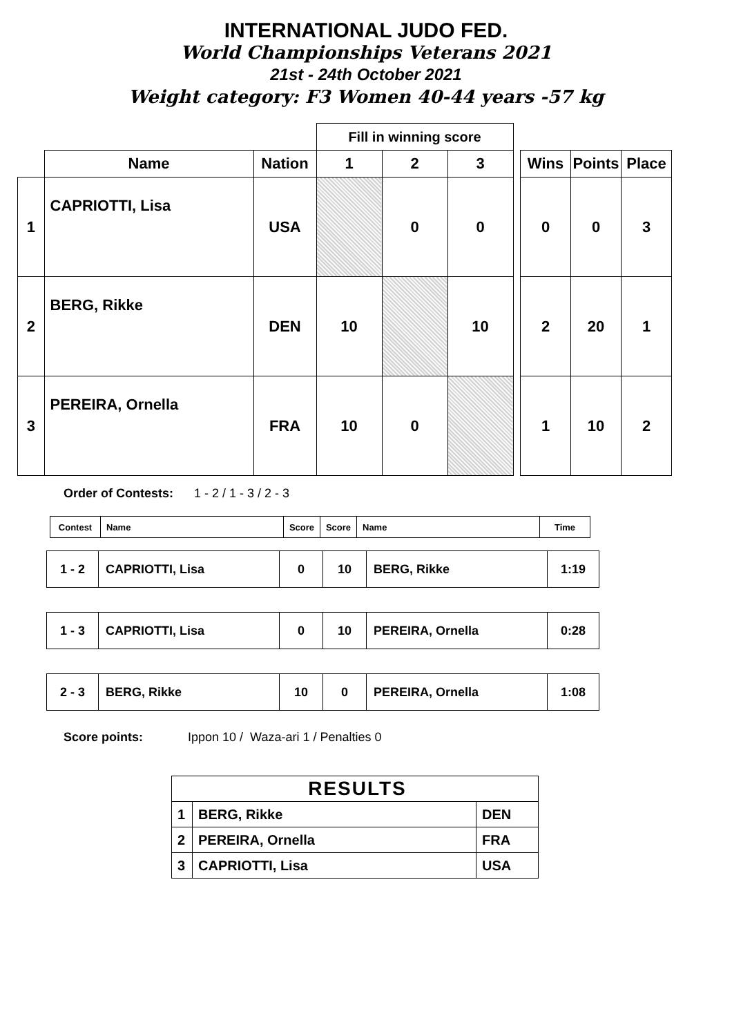INTERNATIONAL JUDO FED.
World Championships Veterans 2021
21st - 24th October 2021
Weight category: F3 Women 40-44 years -57 kg
| | | | Fill in winning score | | | | | | |
| --- | --- | --- | --- | --- | --- | --- | --- | --- | --- |
| | Name | Nation | 1 | 2 | 3 | | Wins | Points | Place |
| 1 | CAPRIOTTI, Lisa | USA | | 0 | 0 | | 0 | 0 | 3 |
| 2 | BERG, Rikke | DEN | 10 | | 10 | | 2 | 20 | 1 |
| 3 | PEREIRA, Ornella | FRA | 10 | 0 | | | 1 | 10 | 2 |
Order of Contests: 1 - 2 / 1 - 3 / 2 - 3
| Contest | Name | Score | Score | Name | Time |
| 1 - 2 | CAPRIOTTI, Lisa | 0 | 10 | BERG, Rikke | 1:19 |
| 1 - 3 | CAPRIOTTI, Lisa | 0 | 10 | PEREIRA, Ornella | 0:28 |
| 2 - 3 | BERG, Rikke | 10 | 0 | PEREIRA, Ornella | 1:08 |
Score points: Ippon 10 / Waza-ari 1 / Penalties 0
| RESULTS | | |
| 1 | BERG, Rikke | DEN |
| 2 | PEREIRA, Ornella | FRA |
| 3 | CAPRIOTTI, Lisa | USA |